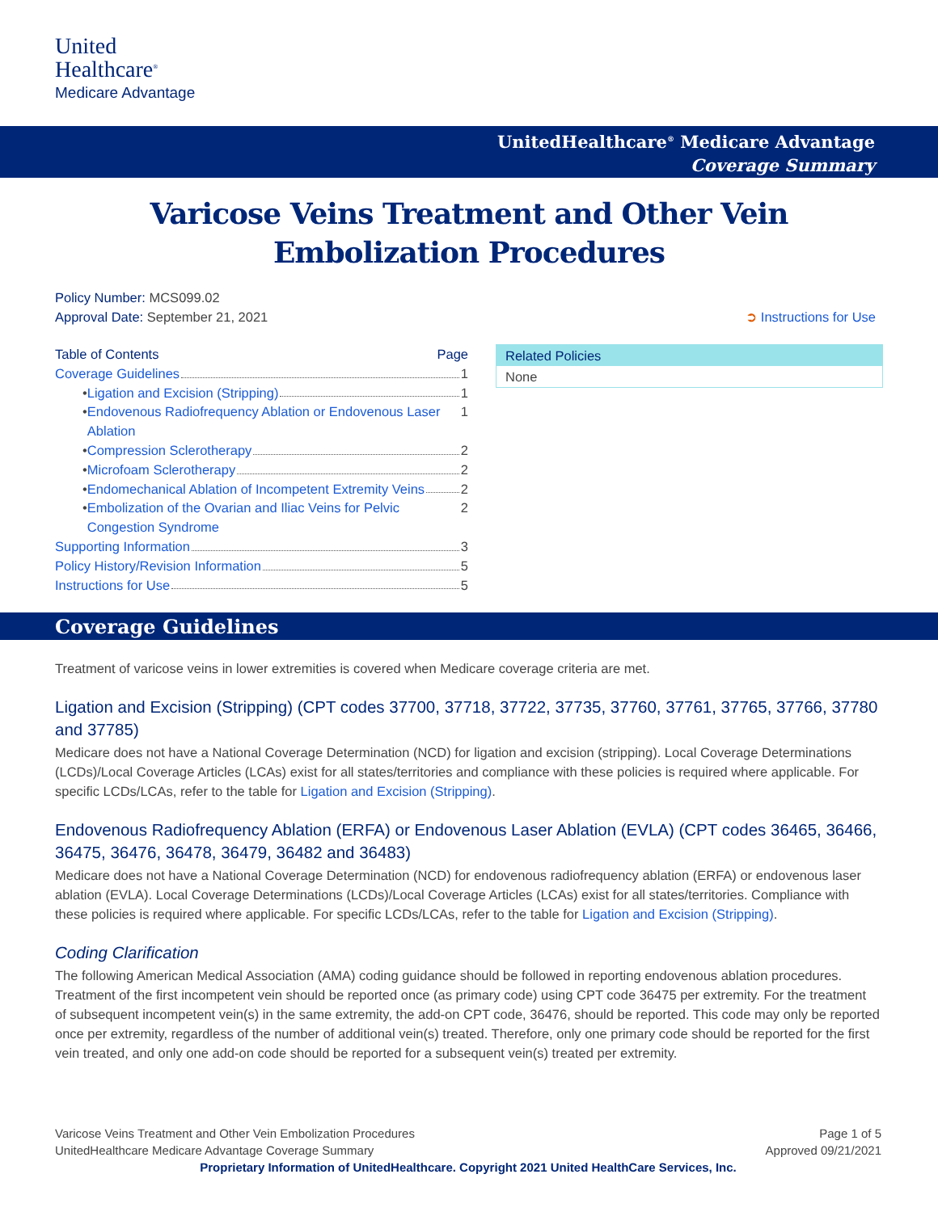United
Healthcare<sup>®</sup>
Medicare Advantage
UnitedHealthcare<sup>®</sup> Medicare Advantage
Coverage Summary
Varicose Veins Treatment and Other Vein
Embolization Procedures
Policy Number: MCS099.02
Approval Date: September 21, 2021 ➲ Instructions for Use
Table of Contents Page
Coverage Guidelines 1
• Ligation and Excision (Stripping) 1
• Endovenous Radiofrequency Ablation or Endovenous Laser Ablation 1
• Compression Sclerotherapy 2
• Microfoam Sclerotherapy 2
• Endomechanical Ablation of Incompetent Extremity Veins 2
• Embolization of the Ovarian and Iliac Veins for Pelvic Congestion Syndrome 2
Supporting Information 3
Policy History/Revision Information 5
Instructions for Use 5
Related Policies
None
Coverage Guidelines
Treatment of varicose veins in lower extremities is covered when Medicare coverage criteria are met.
Ligation and Excision (Stripping) (CPT codes 37700, 37718, 37722, 37735, 37760, 37761, 37765, 37766, 37780 and 37785)
Medicare does not have a National Coverage Determination (NCD) for ligation and excision (stripping). Local Coverage Determinations (LCDs)/Local Coverage Articles (LCAs) exist for all states/territories and compliance with these policies is required where applicable. For specific LCDs/LCAs, refer to the table for Ligation and Excision (Stripping).
Endovenous Radiofrequency Ablation (ERFA) or Endovenous Laser Ablation (EVLA) (CPT codes 36465, 36466, 36475, 36476, 36478, 36479, 36482 and 36483)
Medicare does not have a National Coverage Determination (NCD) for endovenous radiofrequency ablation (ERFA) or endovenous laser ablation (EVLA). Local Coverage Determinations (LCDs)/Local Coverage Articles (LCAs) exist for all states/territories. Compliance with these policies is required where applicable. For specific LCDs/LCAs, refer to the table for Ligation and Excision (Stripping).
Coding Clarification
The following American Medical Association (AMA) coding guidance should be followed in reporting endovenous ablation procedures. Treatment of the first incompetent vein should be reported once (as primary code) using CPT code 36475 per extremity. For the treatment of subsequent incompetent vein(s) in the same extremity, the add-on CPT code, 36476, should be reported. This code may only be reported once per extremity, regardless of the number of additional vein(s) treated. Therefore, only one primary code should be reported for the first vein treated, and only one add-on code should be reported for a subsequent vein(s) treated per extremity.
Varicose Veins Treatment and Other Vein Embolization Procedures Page 1 of 5
UnitedHealthcare Medicare Advantage Coverage Summary Approved 09/21/2021
Proprietary Information of UnitedHealthcare. Copyright 2021 United HealthCare Services, Inc.